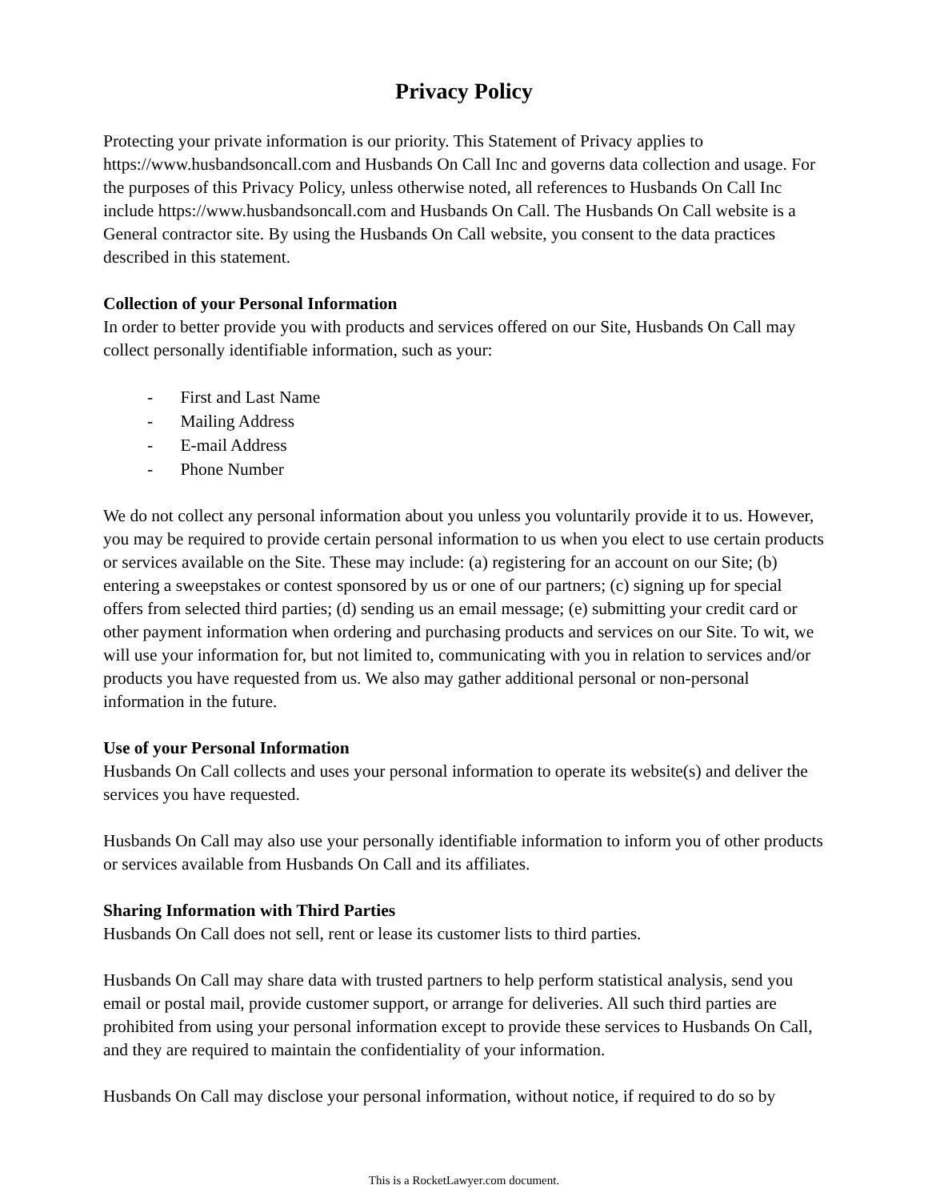Privacy Policy
Protecting your private information is our priority. This Statement of Privacy applies to https://www.husbandsoncall.com and Husbands On Call Inc and governs data collection and usage. For the purposes of this Privacy Policy, unless otherwise noted, all references to Husbands On Call Inc include https://www.husbandsoncall.com and Husbands On Call. The Husbands On Call website is a General contractor site. By using the Husbands On Call website, you consent to the data practices described in this statement.
Collection of your Personal Information
In order to better provide you with products and services offered on our Site, Husbands On Call may collect personally identifiable information, such as your:
- First and Last Name
- Mailing Address
- E-mail Address
- Phone Number
We do not collect any personal information about you unless you voluntarily provide it to us. However, you may be required to provide certain personal information to us when you elect to use certain products or services available on the Site. These may include: (a) registering for an account on our Site; (b) entering a sweepstakes or contest sponsored by us or one of our partners; (c) signing up for special offers from selected third parties; (d) sending us an email message; (e) submitting your credit card or other payment information when ordering and purchasing products and services on our Site. To wit, we will use your information for, but not limited to, communicating with you in relation to services and/or products you have requested from us. We also may gather additional personal or non-personal information in the future.
Use of your Personal Information
Husbands On Call collects and uses your personal information to operate its website(s) and deliver the services you have requested.
Husbands On Call may also use your personally identifiable information to inform you of other products or services available from Husbands On Call and its affiliates.
Sharing Information with Third Parties
Husbands On Call does not sell, rent or lease its customer lists to third parties.
Husbands On Call may share data with trusted partners to help perform statistical analysis, send you email or postal mail, provide customer support, or arrange for deliveries. All such third parties are prohibited from using your personal information except to provide these services to Husbands On Call, and they are required to maintain the confidentiality of your information.
Husbands On Call may disclose your personal information, without notice, if required to do so by
This is a RocketLawyer.com document.